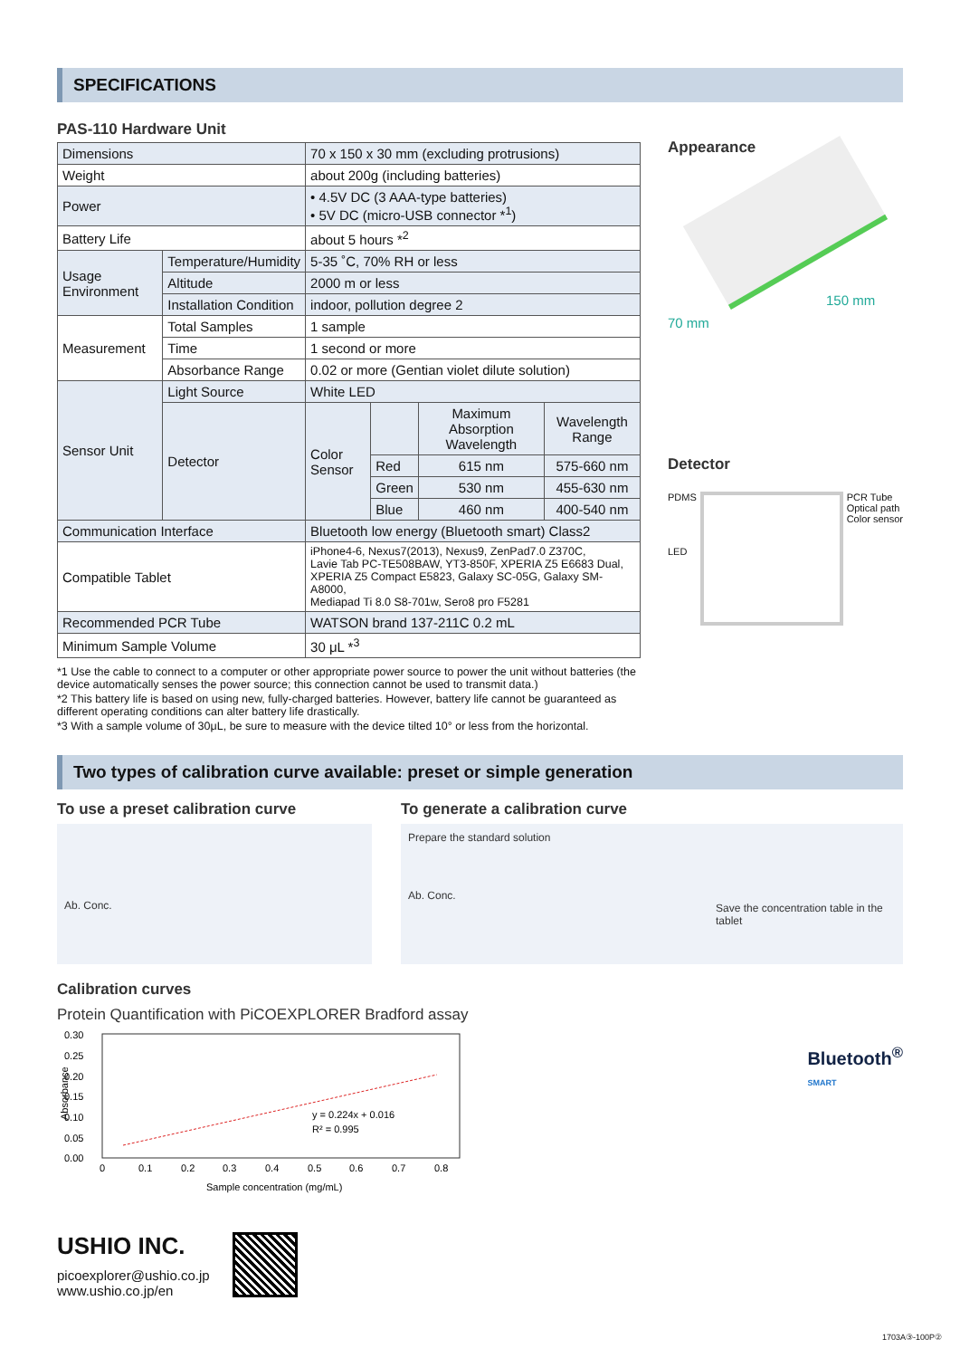SPECIFICATIONS
PAS-110 Hardware Unit
| Dimensions | | 70 x 150 x 30 mm (excluding protrusions) | | | |
| Weight | | about 200g (including batteries) | | | |
| Power | | • 4.5V DC (3 AAA-type batteries) • 5V DC (micro-USB connector *<sup>1</sup>) | | | |
| Battery Life | | about 5 hours *<sup>2</sup> | | | |
| Usage Environment | Temperature/Humidity | 5-35 ˚C, 70% RH or less | | | |
| | Altitude | 2000 m or less | | | |
| | Installation Condition | indoor, pollution degree 2 | | | |
| Measurement | Total Samples | 1 sample | | | |
| | Time | 1 second or more | | | |
| | Absorbance Range | 0.02 or more (Gentian violet dilute solution) | | | |
| Sensor Unit | Light Source | White LED | | | |
| | Detector | Color Sensor | | Maximum Absorption Wavelength | Wavelength Range |
| | | | Red | 615 nm | 575-660 nm |
| | | | Green | 530 nm | 455-630 nm |
| | | | Blue | 460 nm | 400-540 nm |
| Communication Interface | | Bluetooth low energy (Bluetooth smart) Class2 | | | |
| Compatible Tablet | | iPhone4-6, Nexus7(2013), Nexus9, ZenPad7.0 Z370C, Lavie Tab PC-TE508BAW, YT3-850F, XPERIA Z5 E6683 Dual, XPERIA Z5 Compact E5823, Galaxy SC-05G, Galaxy SM-A8000, Mediapad Ti 8.0 S8-701w, Sero8 pro F5281 | | | |
| Recommended PCR Tube | | WATSON brand 137-211C 0.2 mL | | | |
| Minimum Sample Volume | | 30 μL *<sup>3</sup> | | | |
Appearance
70 mm
150 mm
Detector
PDMS
LED
PCR Tube
Optical path
Color sensor
*1 Use the cable to connect to a computer or other appropriate power source to power the unit without batteries (the device automatically senses the power source; this connection cannot be used to transmit data.)
*2 This battery life is based on using new, fully-charged batteries. However, battery life cannot be guaranteed as different operating conditions can alter battery life drastically.
*3 With a sample volume of 30μL, be sure to measure with the device tilted 10° or less from the horizontal.
Two types of calibration curve available: preset or simple generation
To use a preset calibration curve
Ab. Conc.
To generate a calibration curve
Prepare the standard solution
Ab. Conc.
Save the concentration table in the tablet
Calibration curves
Protein Quantification with PiCOEXPLORER Bradford assay
0.30
0.25
0.20
0.15
0.10
0.05
0.00
0
0.1
0.2
0.3
0.4
0.5
0.6
0.7
0.8
y = 0.224x + 0.016
R² = 0.995
Absorbance
Sample concentration (mg/mL)
Bluetooth<sup>®</sup>
SMART
USHIO INC.
picoexplorer@ushio.co.jp
www.ushio.co.jp/en
1703A③-100P②